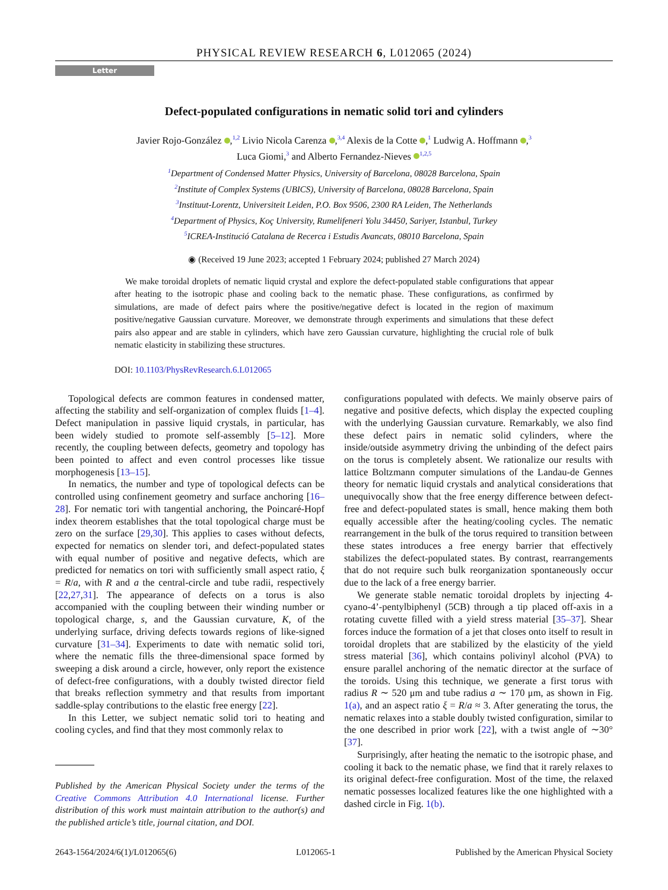PHYSICAL REVIEW RESEARCH 6, L012065 (2024)
Letter
Defect-populated configurations in nematic solid tori and cylinders
Javier Rojo-González ,<sup>1,2</sup> Livio Nicola Carenza ,<sup>3,4</sup> Alexis de la Cotte ,<sup>1</sup> Ludwig A. Hoffmann ,<sup>3</sup>
Luca Giomi,<sup>3</sup> and Alberto Fernandez-Nieves <sup>1,2,5</sup>
<sup>1</sup> Department of Condensed Matter Physics, University of Barcelona, 08028 Barcelona, Spain
<sup>2</sup> Institute of Complex Systems (UBICS), University of Barcelona, 08028 Barcelona, Spain
<sup>3</sup> Instituut-Lorentz, Universiteit Leiden, P.O. Box 9506, 2300 RA Leiden, The Netherlands
<sup>4</sup> Department of Physics, Koç University, Rumelifeneri Yolu 34450, Sariyer, Istanbul, Turkey
<sup>5</sup> ICREA-Institució Catalana de Recerca i Estudis Avancats, 08010 Barcelona, Spain
◉ (Received 19 June 2023; accepted 1 February 2024; published 27 March 2024)
We make toroidal droplets of nematic liquid crystal and explore the defect-populated stable configurations that appear after heating to the isotropic phase and cooling back to the nematic phase. These configurations, as confirmed by simulations, are made of defect pairs where the positive/negative defect is located in the region of maximum positive/negative Gaussian curvature. Moreover, we demonstrate through experiments and simulations that these defect pairs also appear and are stable in cylinders, which have zero Gaussian curvature, highlighting the crucial role of bulk nematic elasticity in stabilizing these structures.
DOI: 10.1103/PhysRevResearch.6.L012065
Topological defects are common features in condensed matter, affecting the stability and self-organization of complex fluids [1–4]. Defect manipulation in passive liquid crystals, in particular, has been widely studied to promote self-assembly [5–12]. More recently, the coupling between defects, geometry and topology has been pointed to affect and even control processes like tissue morphogenesis [13–15].
In nematics, the number and type of topological defects can be controlled using confinement geometry and surface anchoring [16–28]. For nematic tori with tangential anchoring, the Poincaré-Hopf index theorem establishes that the total topological charge must be zero on the surface [29,30]. This applies to cases without defects, expected for nematics on slender tori, and defect-populated states with equal number of positive and negative defects, which are predicted for nematics on tori with sufficiently small aspect ratio, ξ = R/a, with R and a the central-circle and tube radii, respectively [22,27,31]. The appearance of defects on a torus is also accompanied with the coupling between their winding number or topological charge, s, and the Gaussian curvature, K, of the underlying surface, driving defects towards regions of like-signed curvature [31–34]. Experiments to date with nematic solid tori, where the nematic fills the three-dimensional space formed by sweeping a disk around a circle, however, only report the existence of defect-free configurations, with a doubly twisted director field that breaks reflection symmetry and that results from important saddle-splay contributions to the elastic free energy [22].
In this Letter, we subject nematic solid tori to heating and cooling cycles, and find that they most commonly relax to
Published by the American Physical Society under the terms of the Creative Commons Attribution 4.0 International license. Further distribution of this work must maintain attribution to the author(s) and the published article’s title, journal citation, and DOI.
configurations populated with defects. We mainly observe pairs of negative and positive defects, which display the expected coupling with the underlying Gaussian curvature. Remarkably, we also find these defect pairs in nematic solid cylinders, where the inside/outside asymmetry driving the unbinding of the defect pairs on the torus is completely absent. We rationalize our results with lattice Boltzmann computer simulations of the Landau-de Gennes theory for nematic liquid crystals and analytical considerations that unequivocally show that the free energy difference between defect-free and defect-populated states is small, hence making them both equally accessible after the heating/cooling cycles. The nematic rearrangement in the bulk of the torus required to transition between these states introduces a free energy barrier that effectively stabilizes the defect-populated states. By contrast, rearrangements that do not require such bulk reorganization spontaneously occur due to the lack of a free energy barrier.
We generate stable nematic toroidal droplets by injecting 4-cyano-4’-pentylbiphenyl (5CB) through a tip placed off-axis in a rotating cuvette filled with a yield stress material [35–37]. Shear forces induce the formation of a jet that closes onto itself to result in toroidal droplets that are stabilized by the elasticity of the yield stress material [36], which contains polivinyl alcohol (PVA) to ensure parallel anchoring of the nematic director at the surface of the toroids. Using this technique, we generate a first torus with radius R ∼ 520 μm and tube radius a ∼ 170 μm, as shown in Fig. 1(a), and an aspect ratio ξ = R/a ≈ 3. After generating the torus, the nematic relaxes into a stable doubly twisted configuration, similar to the one described in prior work [22], with a twist angle of ∼30° [37].
Surprisingly, after heating the nematic to the isotropic phase, and cooling it back to the nematic phase, we find that it rarely relaxes to its original defect-free configuration. Most of the time, the relaxed nematic possesses localized features like the one highlighted with a dashed circle in Fig. 1(b).
2643-1564/2024/6(1)/L012065(6) L012065-1 Published by the American Physical Society